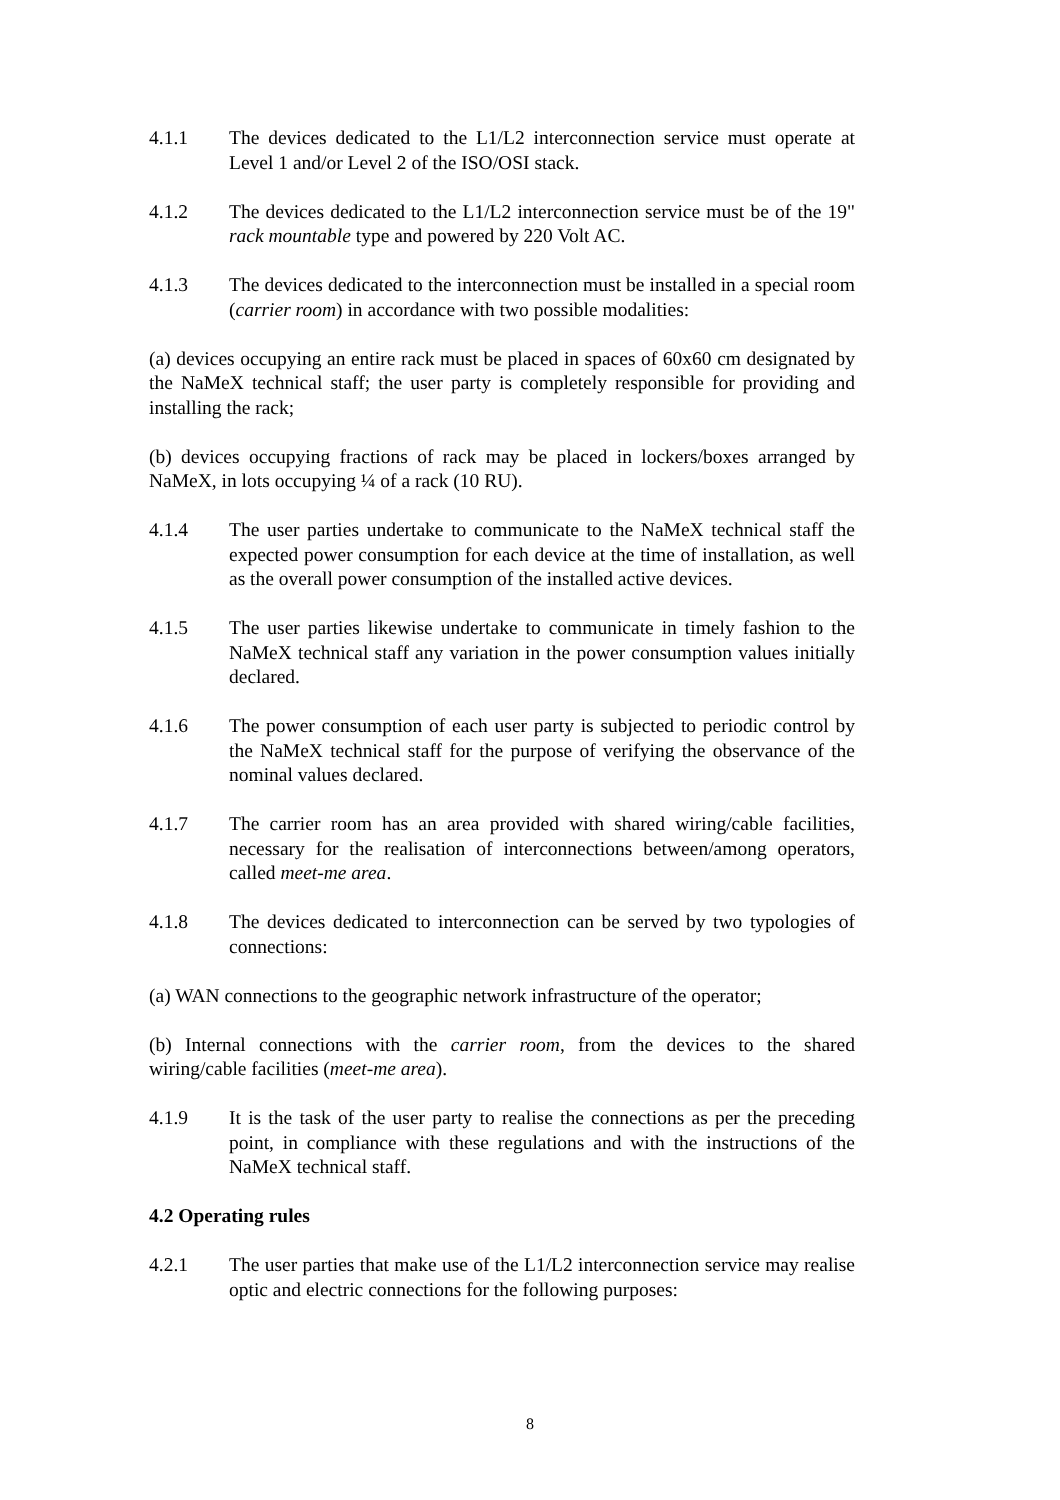4.1.1 The devices dedicated to the L1/L2 interconnection service must operate at Level 1 and/or Level 2 of the ISO/OSI stack.
4.1.2 The devices dedicated to the L1/L2 interconnection service must be of the 19" rack mountable type and powered by 220 Volt AC.
4.1.3 The devices dedicated to the interconnection must be installed in a special room (carrier room) in accordance with two possible modalities:
(a) devices occupying an entire rack must be placed in spaces of 60x60 cm designated by the NaMeX technical staff; the user party is completely responsible for providing and installing the rack;
(b) devices occupying fractions of rack may be placed in lockers/boxes arranged by NaMeX, in lots occupying ¼ of a rack (10 RU).
4.1.4 The user parties undertake to communicate to the NaMeX technical staff the expected power consumption for each device at the time of installation, as well as the overall power consumption of the installed active devices.
4.1.5 The user parties likewise undertake to communicate in timely fashion to the NaMeX technical staff any variation in the power consumption values initially declared.
4.1.6 The power consumption of each user party is subjected to periodic control by the NaMeX technical staff for the purpose of verifying the observance of the nominal values declared.
4.1.7 The carrier room has an area provided with shared wiring/cable facilities, necessary for the realisation of interconnections between/among operators, called meet-me area.
4.1.8 The devices dedicated to interconnection can be served by two typologies of connections:
(a) WAN connections to the geographic network infrastructure of the operator;
(b) Internal connections with the carrier room, from the devices to the shared wiring/cable facilities (meet-me area).
4.1.9 It is the task of the user party to realise the connections as per the preceding point, in compliance with these regulations and with the instructions of the NaMeX technical staff.
4.2 Operating rules
4.2.1 The user parties that make use of the L1/L2 interconnection service may realise optic and electric connections for the following purposes:
8